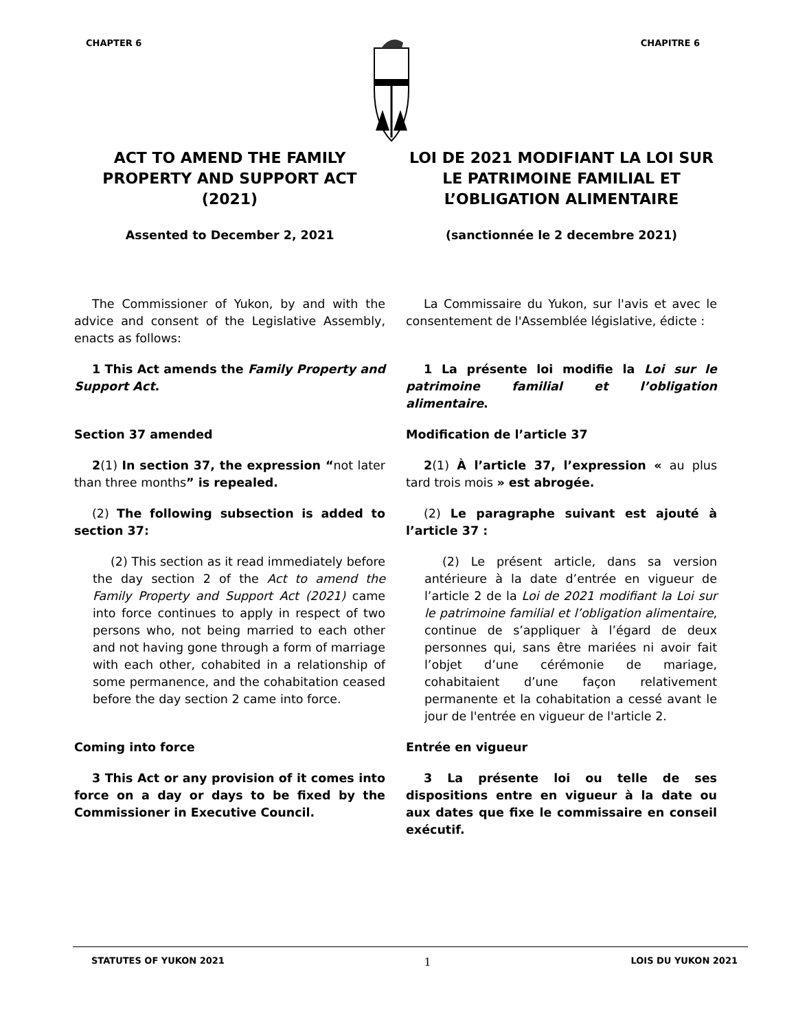CHAPTER 6 CHAPITRE 6
ACT TO AMEND THE FAMILY PROPERTY AND SUPPORT ACT (2021)
LOI DE 2021 MODIFIANT LA LOI SUR LE PATRIMOINE FAMILIAL ET L’OBLIGATION ALIMENTAIRE
Assented to December 2, 2021 (sanctionnée le 2 decembre 2021)
The Commissioner of Yukon, by and with the advice and consent of the Legislative Assembly, enacts as follows:
La Commissaire du Yukon, sur l'avis et avec le consentement de l'Assemblée législative, édicte :
1 This Act amends the Family Property and Support Act.
1 La présente loi modifie la Loi sur le patrimoine familial et l’obligation alimentaire.
Section 37 amended Modification de l’article 37
2(1) In section 37, the expression “not later than three months” is repealed.
2(1) À l’article 37, l’expression « au plus tard trois mois » est abrogée.
(2) The following subsection is added to section 37:
(2) Le paragraphe suivant est ajouté à l’article 37 :
(2) This section as it read immediately before the day section 2 of the Act to amend the Family Property and Support Act (2021) came into force continues to apply in respect of two persons who, not being married to each other and not having gone through a form of marriage with each other, cohabited in a relationship of some permanence, and the cohabitation ceased before the day section 2 came into force.
(2) Le présent article, dans sa version antérieure à la date d’entrée en vigueur de l’article 2 de la Loi de 2021 modifiant la Loi sur le patrimoine familial et l’obligation alimentaire, continue de s’appliquer à l’égard de deux personnes qui, sans être mariées ni avoir fait l’objet d’une cérémonie de mariage, cohabitaient d’une façon relativement permanente et la cohabitation a cessé avant le jour de l'entrée en vigueur de l'article 2.
Coming into force Entrée en vigueur
3 This Act or any provision of it comes into force on a day or days to be fixed by the Commissioner in Executive Council.
3 La présente loi ou telle de ses dispositions entre en vigueur à la date ou aux dates que fixe le commissaire en conseil exécutif.
STATUTES OF YUKON 2021 1 LOIS DU YUKON 2021